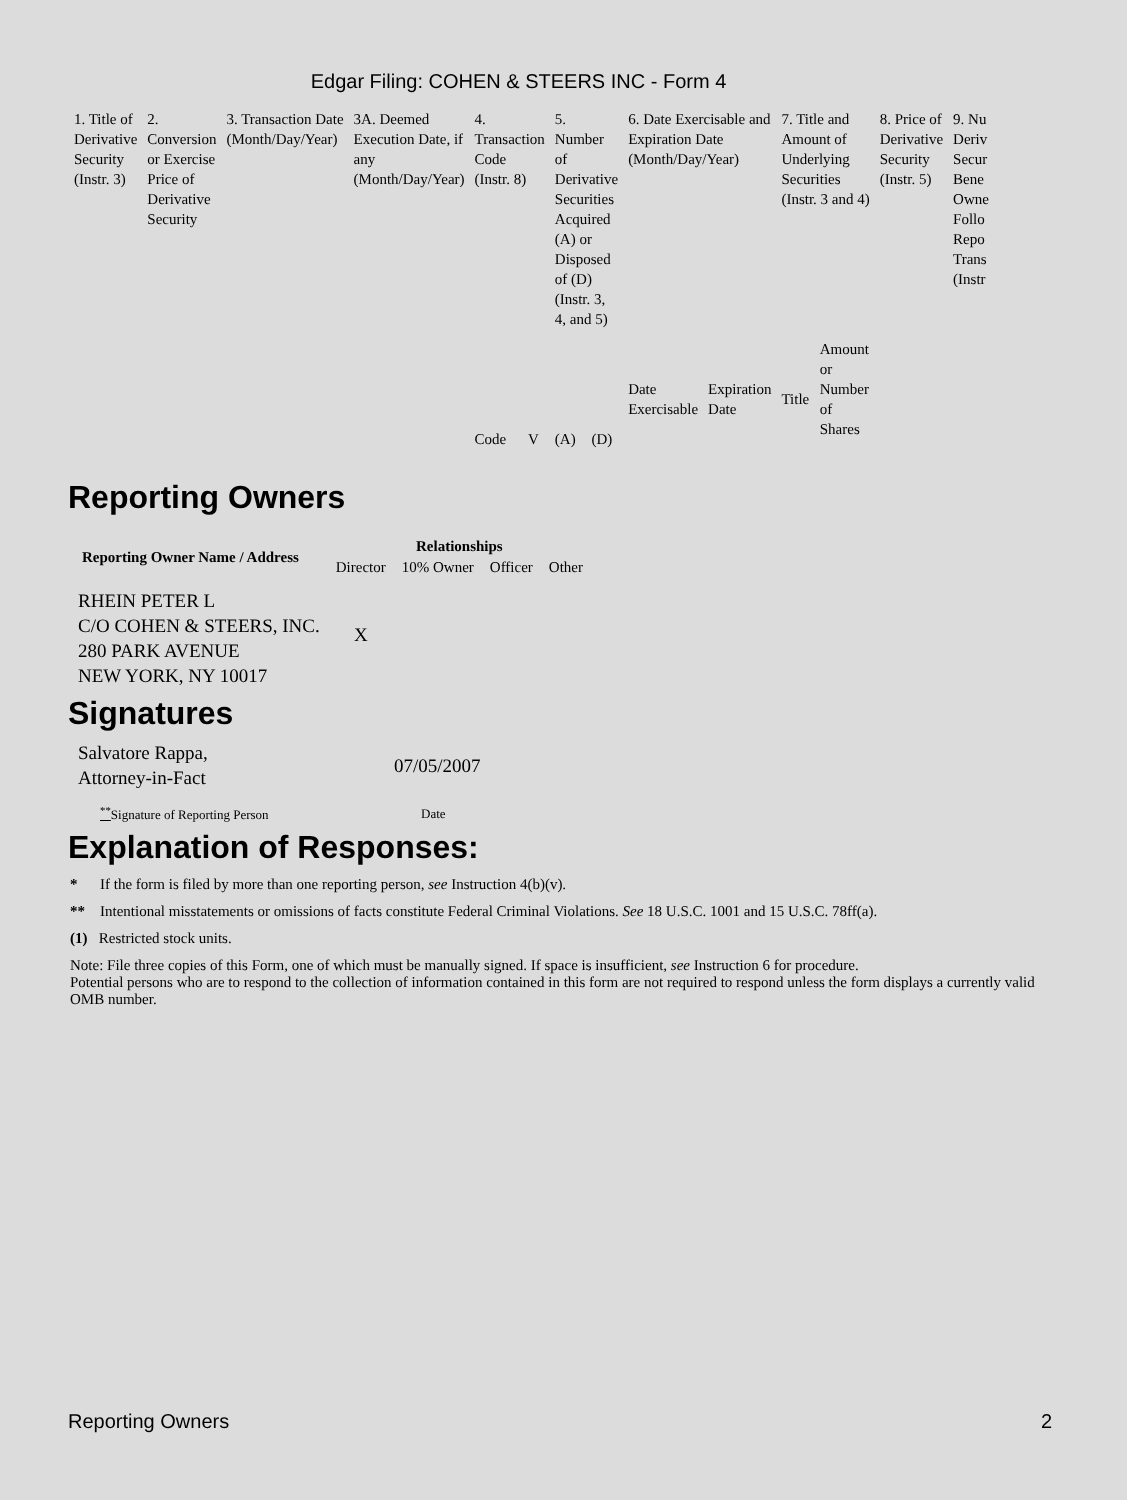Edgar Filing: COHEN & STEERS INC - Form 4
| 1. Title of Derivative Security (Instr. 3) | 2. Conversion or Exercise Price of Derivative Security | 3. Transaction Date (Month/Day/Year) | 3A. Deemed Execution Date, if any (Month/Day/Year) | 4. Transaction Code (Instr. 8) | | 5. Number of Derivative Securities Acquired (A) or Disposed of (D) (Instr. 3, 4, and 5) | | 6. Date Exercisable and Expiration Date (Month/Day/Year) | | 7. Title and Amount of Underlying Securities (Instr. 3 and 4) | | 8. Price of Derivative Security (Instr. 5) | 9. Nu Deriv Secur Bene Owne Follo Repo Trans (Instr |
| | | | | Code | V | (A) | (D) | Date Exercisable | Expiration Date | Title | Amount or Number of Shares | | |
Reporting Owners
| Reporting Owner Name / Address | Relationships | | | |
| --- | --- | --- | --- | --- |
| | Director | 10% Owner | Officer | Other |
| RHEIN PETER L C/O COHEN & STEERS, INC. 280 PARK AVENUE NEW YORK, NY 10017 | X | | | |
Signatures
| Salvatore Rappa, Attorney-in-Fact | 07/05/2007 |
| <sup>**</sup> Signature of Reporting Person | Date |
Explanation of Responses:
* If the form is filed by more than one reporting person, see Instruction 4(b)(v).
** Intentional misstatements or omissions of facts constitute Federal Criminal Violations. See 18 U.S.C. 1001 and 15 U.S.C. 78ff(a).
(1) Restricted stock units.
Note: File three copies of this Form, one of which must be manually signed. If space is insufficient, see Instruction 6 for procedure.
Potential persons who are to respond to the collection of information contained in this form are not required to respond unless the form displays a currently valid OMB number.
Reporting Owners 2